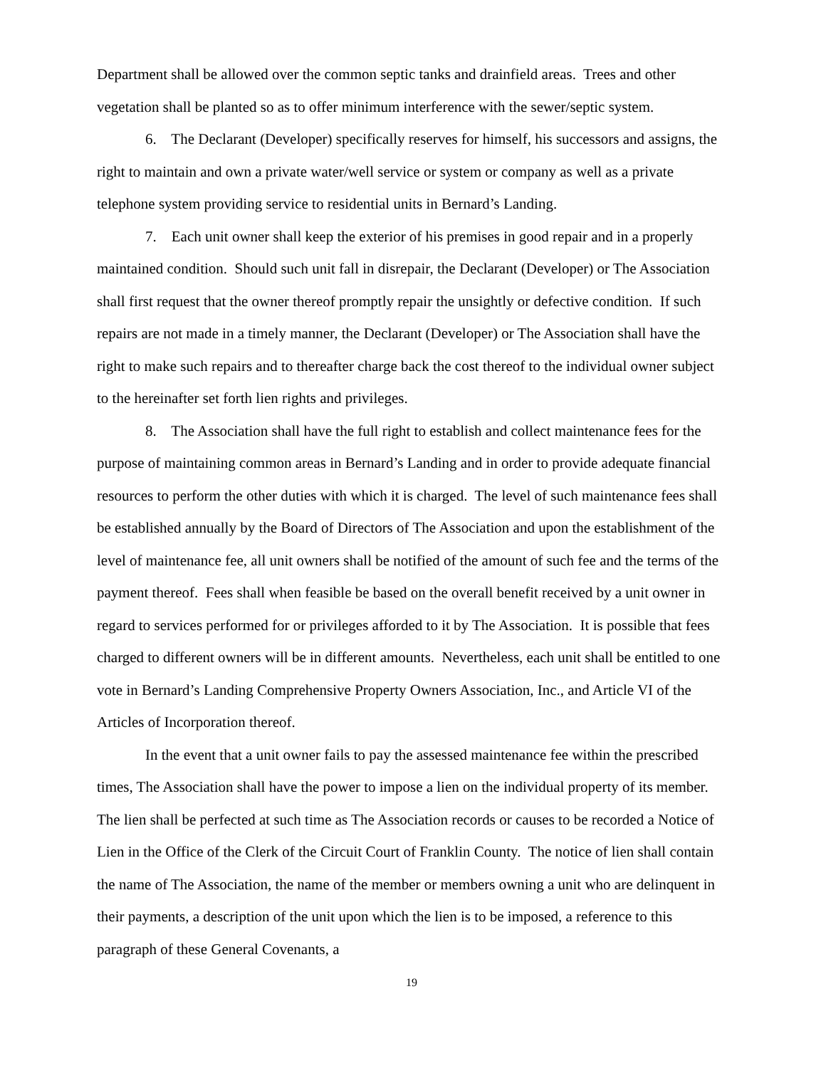Department shall be allowed over the common septic tanks and drainfield areas. Trees and other vegetation shall be planted so as to offer minimum interference with the sewer/septic system.
6. The Declarant (Developer) specifically reserves for himself, his successors and assigns, the right to maintain and own a private water/well service or system or company as well as a private telephone system providing service to residential units in Bernard’s Landing.
7. Each unit owner shall keep the exterior of his premises in good repair and in a properly maintained condition. Should such unit fall in disrepair, the Declarant (Developer) or The Association shall first request that the owner thereof promptly repair the unsightly or defective condition. If such repairs are not made in a timely manner, the Declarant (Developer) or The Association shall have the right to make such repairs and to thereafter charge back the cost thereof to the individual owner subject to the hereinafter set forth lien rights and privileges.
8. The Association shall have the full right to establish and collect maintenance fees for the purpose of maintaining common areas in Bernard’s Landing and in order to provide adequate financial resources to perform the other duties with which it is charged. The level of such maintenance fees shall be established annually by the Board of Directors of The Association and upon the establishment of the level of maintenance fee, all unit owners shall be notified of the amount of such fee and the terms of the payment thereof. Fees shall when feasible be based on the overall benefit received by a unit owner in regard to services performed for or privileges afforded to it by The Association. It is possible that fees charged to different owners will be in different amounts. Nevertheless, each unit shall be entitled to one vote in Bernard’s Landing Comprehensive Property Owners Association, Inc., and Article VI of the Articles of Incorporation thereof.
In the event that a unit owner fails to pay the assessed maintenance fee within the prescribed times, The Association shall have the power to impose a lien on the individual property of its member. The lien shall be perfected at such time as The Association records or causes to be recorded a Notice of Lien in the Office of the Clerk of the Circuit Court of Franklin County. The notice of lien shall contain the name of The Association, the name of the member or members owning a unit who are delinquent in their payments, a description of the unit upon which the lien is to be imposed, a reference to this paragraph of these General Covenants, a
19